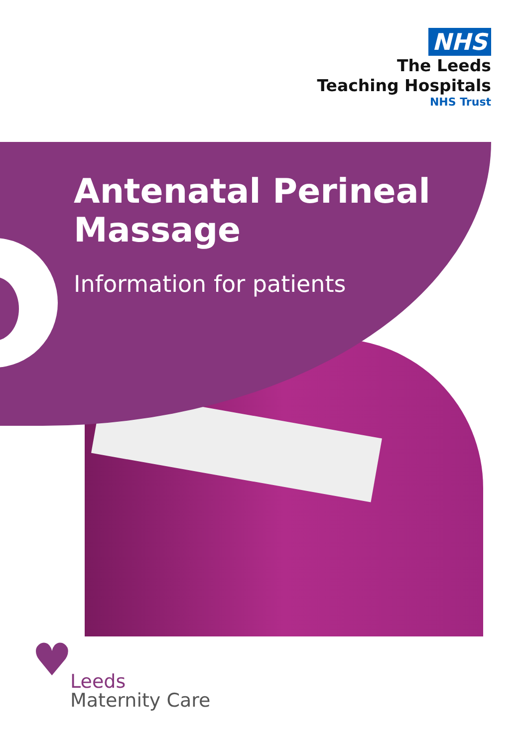NHS
The Leeds
Teaching Hospitals
NHS Trust
Antenatal Perineal Massage
Information for patients
♥
Leeds
Maternity Care